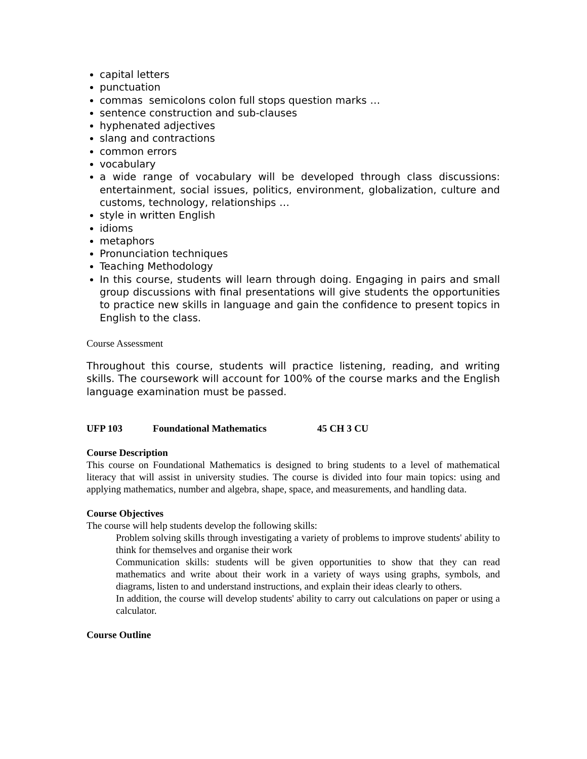capital letters
punctuation
commas semicolons colon full stops question marks …
sentence construction and sub-clauses
hyphenated adjectives
slang and contractions
common errors
vocabulary
a wide range of vocabulary will be developed through class discussions: entertainment, social issues, politics, environment, globalization, culture and customs, technology, relationships …
style in written English
idioms
metaphors
Pronunciation techniques
Teaching Methodology
In this course, students will learn through doing. Engaging in pairs and small group discussions with final presentations will give students the opportunities to practice new skills in language and gain the confidence to present topics in English to the class.
Course Assessment
Throughout this course, students will practice listening, reading, and writing skills. The coursework will account for 100% of the course marks and the English language examination must be passed.
UFP 103 Foundational Mathematics 45 CH 3 CU
Course Description
This course on Foundational Mathematics is designed to bring students to a level of mathematical literacy that will assist in university studies. The course is divided into four main topics: using and applying mathematics, number and algebra, shape, space, and measurements, and handling data.
Course Objectives
The course will help students develop the following skills:
Problem solving skills through investigating a variety of problems to improve students' ability to think for themselves and organise their work
Communication skills: students will be given opportunities to show that they can read mathematics and write about their work in a variety of ways using graphs, symbols, and diagrams, listen to and understand instructions, and explain their ideas clearly to others.
In addition, the course will develop students' ability to carry out calculations on paper or using a calculator.
Course Outline